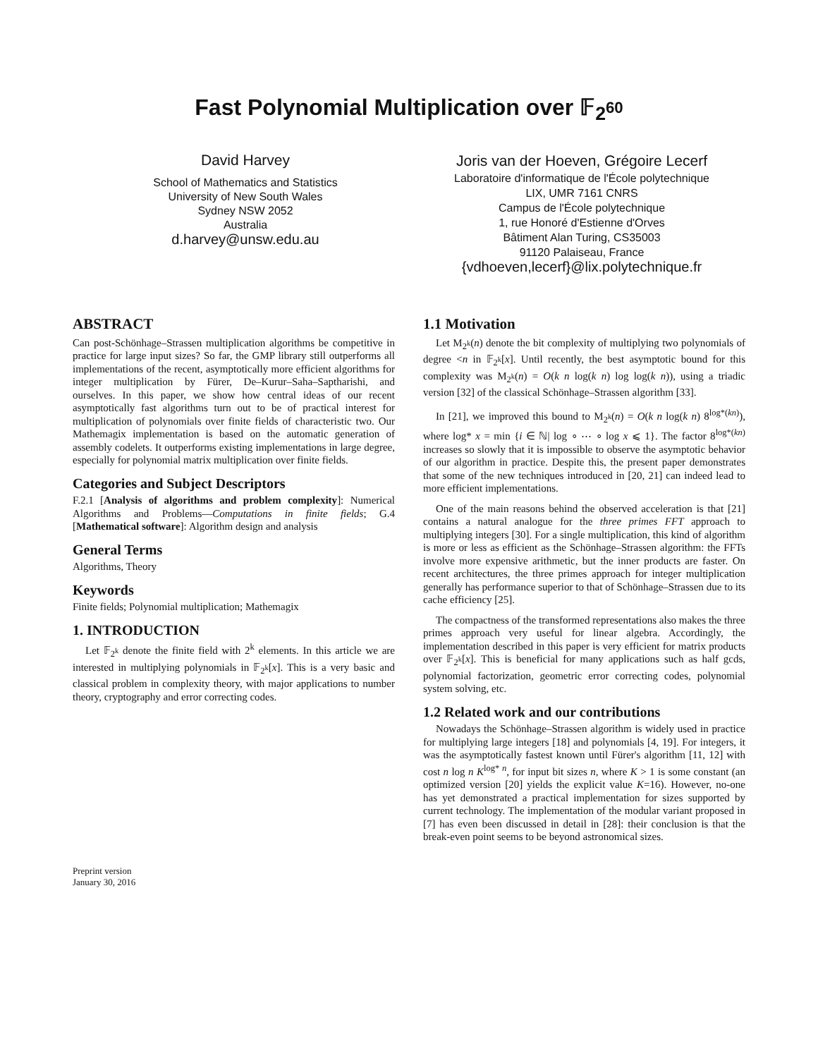Fast Polynomial Multiplication over 𝔽<sub>2<sup>60</sup></sub>
David Harvey
School of Mathematics and Statistics
University of New South Wales
Sydney NSW 2052
Australia
d.harvey@unsw.edu.au
Joris van der Hoeven, Grégoire Lecerf
Laboratoire d'informatique de l'École polytechnique
LIX, UMR 7161 CNRS
Campus de l'École polytechnique
1, rue Honoré d'Estienne d'Orves
Bâtiment Alan Turing, CS35003
91120 Palaiseau, France
{vdhoeven,lecerf}@lix.polytechnique.fr
ABSTRACT
Can post-Schönhage–Strassen multiplication algorithms be competitive in practice for large input sizes? So far, the GMP library still outperforms all implementations of the recent, asymptotically more efficient algorithms for integer multiplication by Fürer, De–Kurur–Saha–Saptharishi, and ourselves. In this paper, we show how central ideas of our recent asymptotically fast algorithms turn out to be of practical interest for multiplication of polynomials over finite fields of characteristic two. Our Mathemagix implementation is based on the automatic generation of assembly codelets. It outperforms existing implementations in large degree, especially for polynomial matrix multiplication over finite fields.
Categories and Subject Descriptors
F.2.1 [Analysis of algorithms and problem complexity]: Numerical Algorithms and Problems—Computations in finite fields; G.4 [Mathematical software]: Algorithm design and analysis
General Terms
Algorithms, Theory
Keywords
Finite fields; Polynomial multiplication; Mathemagix
1. INTRODUCTION
Let 𝔽<sub>2<sup>k</sup></sub> denote the finite field with 2<sup>k</sup> elements. In this article we are interested in multiplying polynomials in 𝔽<sub>2<sup>k</sup></sub>[x]. This is a very basic and classical problem in complexity theory, with major applications to number theory, cryptography and error correcting codes.
Preprint version
January 30, 2016
1.1 Motivation
Let M<sub>2<sup>k</sup></sub>(n) denote the bit complexity of multiplying two polynomials of degree <n in 𝔽<sub>2<sup>k</sup></sub>[x]. Until recently, the best asymptotic bound for this complexity was M<sub>2<sup>k</sup></sub>(n) = O(k n log(k n) log log(k n)), using a triadic version [32] of the classical Schönhage–Strassen algorithm [33].
In [21], we improved this bound to M<sub>2<sup>k</sup></sub>(n) = O(k n log(k n) 8<sup>log*(kn)</sup>), where log* x = min {i ∈ ℕ| log ∘ ⋯ ∘ log x ⩽ 1}. The factor 8<sup>log*(kn)</sup> increases so slowly that it is impossible to observe the asymptotic behavior of our algorithm in practice. Despite this, the present paper demonstrates that some of the new techniques introduced in [20, 21] can indeed lead to more efficient implementations.
One of the main reasons behind the observed acceleration is that [21] contains a natural analogue for the three primes FFT approach to multiplying integers [30]. For a single multiplication, this kind of algorithm is more or less as efficient as the Schönhage–Strassen algorithm: the FFTs involve more expensive arithmetic, but the inner products are faster. On recent architectures, the three primes approach for integer multiplication generally has performance superior to that of Schönhage–Strassen due to its cache efficiency [25].
The compactness of the transformed representations also makes the three primes approach very useful for linear algebra. Accordingly, the implementation described in this paper is very efficient for matrix products over 𝔽<sub>2<sup>k</sup></sub>[x]. This is beneficial for many applications such as half gcds, polynomial factorization, geometric error correcting codes, polynomial system solving, etc.
1.2 Related work and our contributions
Nowadays the Schönhage–Strassen algorithm is widely used in practice for multiplying large integers [18] and polynomials [4, 19]. For integers, it was the asymptotically fastest known until Fürer's algorithm [11, 12] with cost n log n K<sup>log* n</sup>, for input bit sizes n, where K > 1 is some constant (an optimized version [20] yields the explicit value K=16). However, no-one has yet demonstrated a practical implementation for sizes supported by current technology. The implementation of the modular variant proposed in [7] has even been discussed in detail in [28]: their conclusion is that the break-even point seems to be beyond astronomical sizes.